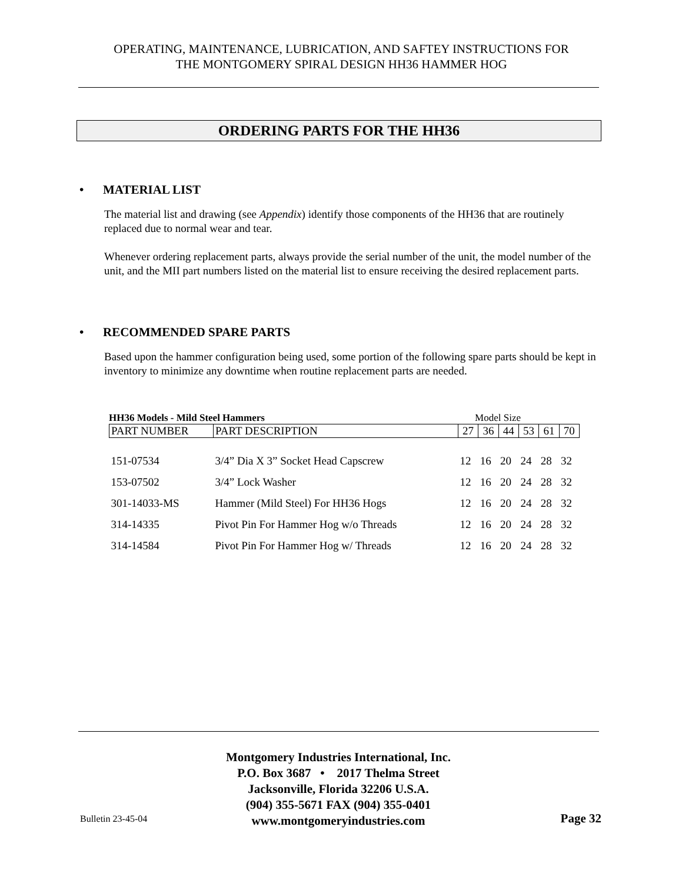OPERATING, MAINTENANCE, LUBRICATION, AND SAFTEY INSTRUCTIONS FOR
THE MONTGOMERY SPIRAL DESIGN HH36 HAMMER HOG
ORDERING PARTS FOR THE HH36
• MATERIAL LIST
The material list and drawing (see Appendix) identify those components of the HH36 that are routinely replaced due to normal wear and tear.
Whenever ordering replacement parts, always provide the serial number of the unit, the model number of the unit, and the MII part numbers listed on the material list to ensure receiving the desired replacement parts.
• RECOMMENDED SPARE PARTS
Based upon the hammer configuration being used, some portion of the following spare parts should be kept in inventory to minimize any downtime when routine replacement parts are needed.
HH36 Models - Mild Steel Hammers Model Size
| PART NUMBER | PART DESCRIPTION | 27 | 36 | 44 | 53 | 61 | 70 |
| --- | --- | --- | --- | --- | --- | --- | --- |
| 151-07534 | 3/4” Dia X 3” Socket Head Capscrew | 12 | 16 | 20 | 24 | 28 | 32 |
| 153-07502 | 3/4” Lock Washer | 12 | 16 | 20 | 24 | 28 | 32 |
| 301-14033-MS | Hammer (Mild Steel) For HH36 Hogs | 12 | 16 | 20 | 24 | 28 | 32 |
| 314-14335 | Pivot Pin For Hammer Hog w/o Threads | 12 | 16 | 20 | 24 | 28 | 32 |
| 314-14584 | Pivot Pin For Hammer Hog w/ Threads | 12 | 16 | 20 | 24 | 28 | 32 |
Montgomery Industries International, Inc.
P.O. Box 3687 • 2017 Thelma Street
Jacksonville, Florida 32206 U.S.A.
(904) 355-5671 FAX (904) 355-0401
www.montgomeryindustries.com
Bulletin 23-45-04 Page 32